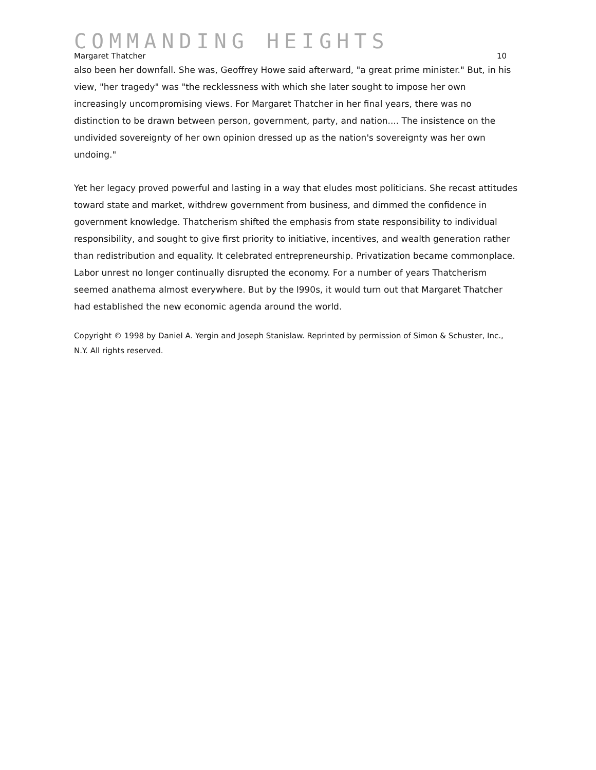COMMANDING HEIGHTS
Margaret Thatcher 10
also been her downfall. She was, Geoffrey Howe said afterward, "a great prime minister." But, in his view, "her tragedy" was "the recklessness with which she later sought to impose her own increasingly uncompromising views. For Margaret Thatcher in her final years, there was no distinction to be drawn between person, government, party, and nation.... The insistence on the undivided sovereignty of her own opinion dressed up as the nation's sovereignty was her own undoing."
Yet her legacy proved powerful and lasting in a way that eludes most politicians. She recast attitudes toward state and market, withdrew government from business, and dimmed the confidence in government knowledge. Thatcherism shifted the emphasis from state responsibility to individual responsibility, and sought to give first priority to initiative, incentives, and wealth generation rather than redistribution and equality. It celebrated entrepreneurship. Privatization became commonplace. Labor unrest no longer continually disrupted the economy. For a number of years Thatcherism seemed anathema almost everywhere. But by the l990s, it would turn out that Margaret Thatcher had established the new economic agenda around the world.
Copyright © 1998 by Daniel A. Yergin and Joseph Stanislaw. Reprinted by permission of Simon & Schuster, Inc., N.Y. All rights reserved.